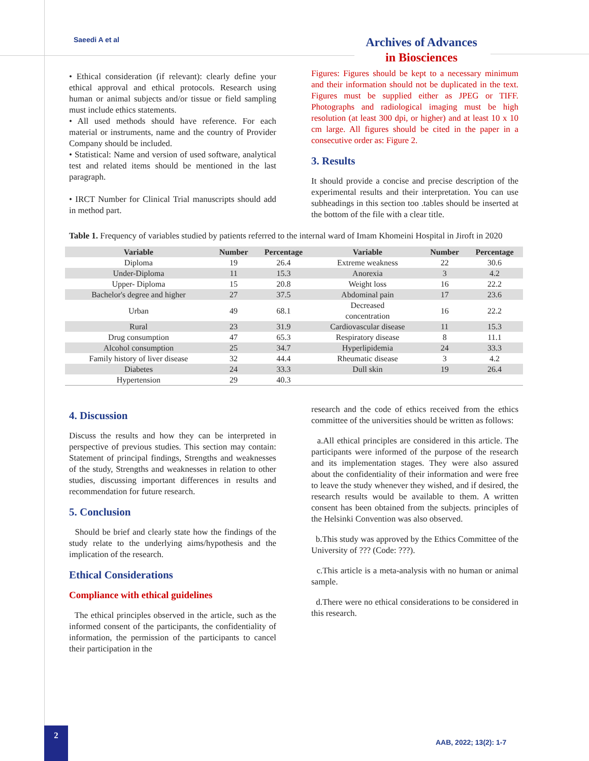Saeedi A et al
Archives of Advances
in Biosciences
• Ethical consideration (if relevant): clearly define your ethical approval and ethical protocols. Research using human or animal subjects and/or tissue or field sampling must include ethics statements.
• All used methods should have reference. For each material or instruments, name and the country of Provider Company should be included.
• Statistical: Name and version of used software, analytical test and related items should be mentioned in the last paragraph.
• IRCT Number for Clinical Trial manuscripts should add in method part.
Figures: Figures should be kept to a necessary minimum and their information should not be duplicated in the text. Figures must be supplied either as JPEG or TIFF. Photographs and radiological imaging must be high resolution (at least 300 dpi, or higher) and at least 10 x 10 cm large. All figures should be cited in the paper in a consecutive order as: Figure 2.
3. Results
It should provide a concise and precise description of the experimental results and their interpretation. You can use subheadings in this section too .tables should be inserted at the bottom of the file with a clear title.
Table 1. Frequency of variables studied by patients referred to the internal ward of Imam Khomeini Hospital in Jiroft in 2020
| Variable | Number | Percentage | Variable | Number | Percentage |
| --- | --- | --- | --- | --- | --- |
| Diploma | 19 | 26.4 | Extreme weakness | 22 | 30.6 |
| Under-Diploma | 11 | 15.3 | Anorexia | 3 | 4.2 |
| Upper- Diploma | 15 | 20.8 | Weight loss | 16 | 22.2 |
| Bachelor's degree and higher | 27 | 37.5 | Abdominal pain | 17 | 23.6 |
| Urban | 49 | 68.1 | Decreased concentration | 16 | 22.2 |
| Rural | 23 | 31.9 | Cardiovascular disease | 11 | 15.3 |
| Drug consumption | 47 | 65.3 | Respiratory disease | 8 | 11.1 |
| Alcohol consumption | 25 | 34.7 | Hyperlipidemia | 24 | 33.3 |
| Family history of liver disease | 32 | 44.4 | Rheumatic disease | 3 | 4.2 |
| Diabetes | 24 | 33.3 | Dull skin | 19 | 26.4 |
| Hypertension | 29 | 40.3 | | | |
4. Discussion
Discuss the results and how they can be interpreted in perspective of previous studies. This section may contain: Statement of principal findings, Strengths and weaknesses of the study, Strengths and weaknesses in relation to other studies, discussing important differences in results and recommendation for future research.
5. Conclusion
Should be brief and clearly state how the findings of the study relate to the underlying aims/hypothesis and the implication of the research.
Ethical Considerations
Compliance with ethical guidelines
The ethical principles observed in the article, such as the informed consent of the participants, the confidentiality of information, the permission of the participants to cancel their participation in the
research and the code of ethics received from the ethics committee of the universities should be written as follows:
a.All ethical principles are considered in this article. The participants were informed of the purpose of the research and its implementation stages. They were also assured about the confidentiality of their information and were free to leave the study whenever they wished, and if desired, the research results would be available to them. A written consent has been obtained from the subjects. principles of the Helsinki Convention was also observed.
b.This study was approved by the Ethics Committee of the University of ??? (Code: ???).
c.This article is a meta-analysis with no human or animal sample.
d.There were no ethical considerations to be considered in this research.
2
AAB, 2022; 13(2): 1-7